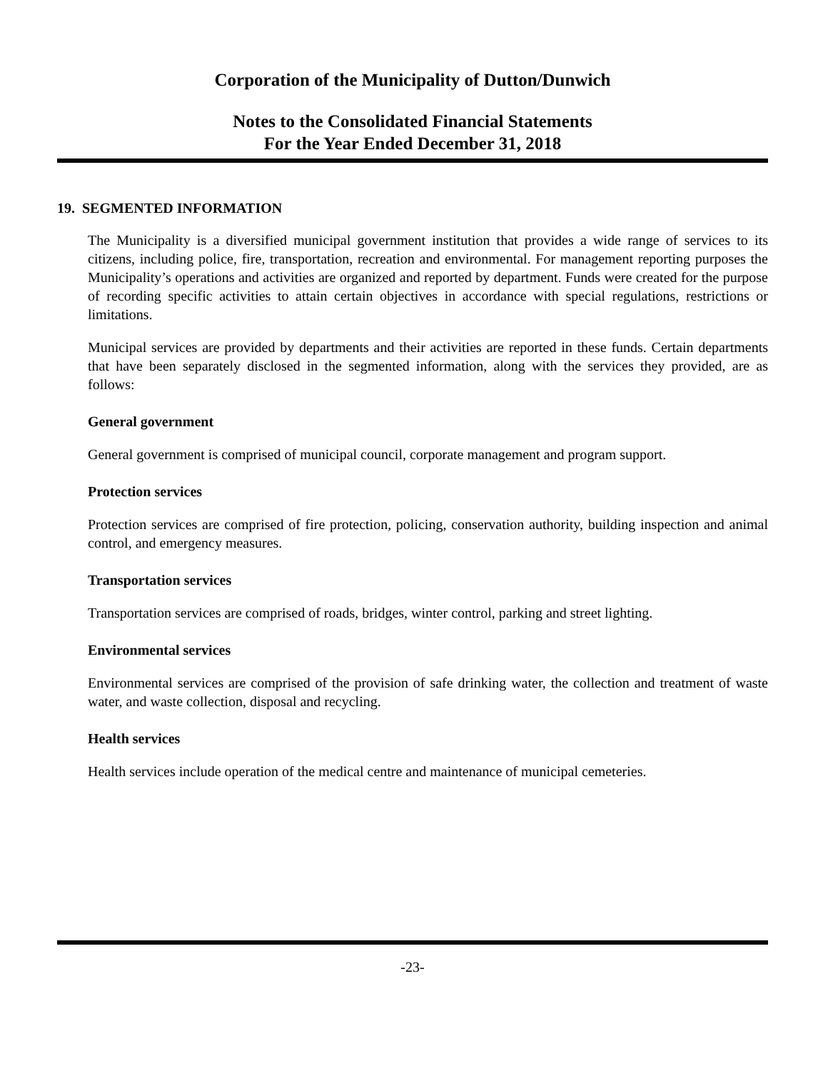Corporation of the Municipality of Dutton/Dunwich
Notes to the Consolidated Financial Statements
For the Year Ended December 31, 2018
19. SEGMENTED INFORMATION
The Municipality is a diversified municipal government institution that provides a wide range of services to its citizens, including police, fire, transportation, recreation and environmental. For management reporting purposes the Municipality’s operations and activities are organized and reported by department. Funds were created for the purpose of recording specific activities to attain certain objectives in accordance with special regulations, restrictions or limitations.
Municipal services are provided by departments and their activities are reported in these funds. Certain departments that have been separately disclosed in the segmented information, along with the services they provided, are as follows:
General government
General government is comprised of municipal council, corporate management and program support.
Protection services
Protection services are comprised of fire protection, policing, conservation authority, building inspection and animal control, and emergency measures.
Transportation services
Transportation services are comprised of roads, bridges, winter control, parking and street lighting.
Environmental services
Environmental services are comprised of the provision of safe drinking water, the collection and treatment of waste water, and waste collection, disposal and recycling.
Health services
Health services include operation of the medical centre and maintenance of municipal cemeteries.
-23-